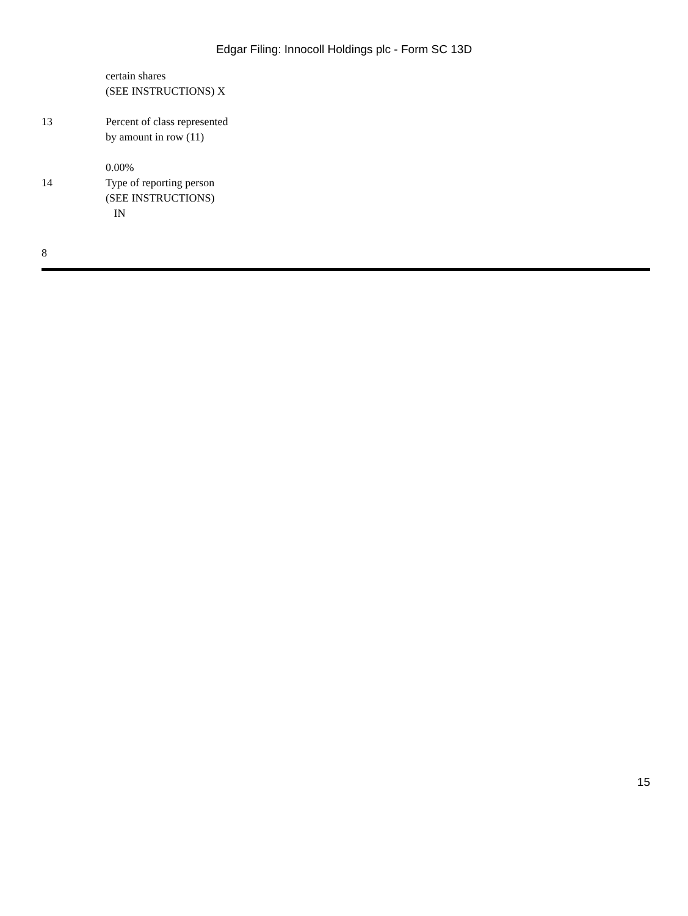Edgar Filing: Innocoll Holdings plc - Form SC 13D
certain shares
(SEE INSTRUCTIONS) X
13 Percent of class represented
by amount in row (11)
0.00%
14 Type of reporting person
(SEE INSTRUCTIONS)
IN
8
15